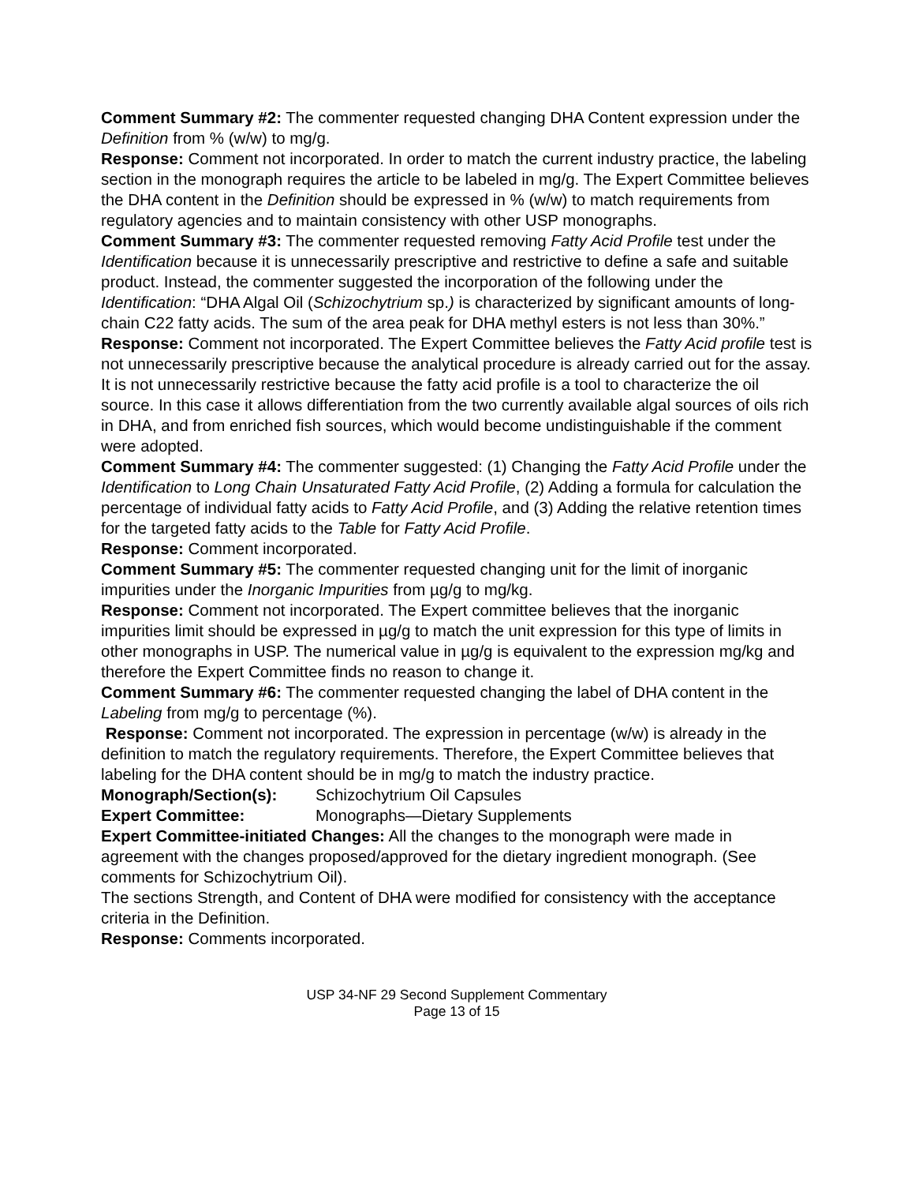Comment Summary #2: The commenter requested changing DHA Content expression under the Definition from % (w/w) to mg/g.
Response: Comment not incorporated. In order to match the current industry practice, the labeling section in the monograph requires the article to be labeled in mg/g. The Expert Committee believes the DHA content in the Definition should be expressed in % (w/w) to match requirements from regulatory agencies and to maintain consistency with other USP monographs.
Comment Summary #3: The commenter requested removing Fatty Acid Profile test under the Identification because it is unnecessarily prescriptive and restrictive to define a safe and suitable product. Instead, the commenter suggested the incorporation of the following under the Identification: “DHA Algal Oil (Schizochytrium sp.) is characterized by significant amounts of long-chain C22 fatty acids. The sum of the area peak for DHA methyl esters is not less than 30%.”
Response: Comment not incorporated. The Expert Committee believes the Fatty Acid profile test is not unnecessarily prescriptive because the analytical procedure is already carried out for the assay. It is not unnecessarily restrictive because the fatty acid profile is a tool to characterize the oil source. In this case it allows differentiation from the two currently available algal sources of oils rich in DHA, and from enriched fish sources, which would become undistinguishable if the comment were adopted.
Comment Summary #4: The commenter suggested: (1) Changing the Fatty Acid Profile under the Identification to Long Chain Unsaturated Fatty Acid Profile, (2) Adding a formula for calculation the percentage of individual fatty acids to Fatty Acid Profile, and (3) Adding the relative retention times for the targeted fatty acids to the Table for Fatty Acid Profile.
Response: Comment incorporated.
Comment Summary #5: The commenter requested changing unit for the limit of inorganic impurities under the Inorganic Impurities from µg/g to mg/kg.
Response: Comment not incorporated. The Expert committee believes that the inorganic impurities limit should be expressed in µg/g to match the unit expression for this type of limits in other monographs in USP. The numerical value in µg/g is equivalent to the expression mg/kg and therefore the Expert Committee finds no reason to change it.
Comment Summary #6: The commenter requested changing the label of DHA content in the Labeling from mg/g to percentage (%).
Response: Comment not incorporated. The expression in percentage (w/w) is already in the definition to match the regulatory requirements. Therefore, the Expert Committee believes that labeling for the DHA content should be in mg/g to match the industry practice.
Monograph/Section(s): Schizochytrium Oil Capsules
Expert Committee: Monographs—Dietary Supplements
Expert Committee-initiated Changes: All the changes to the monograph were made in agreement with the changes proposed/approved for the dietary ingredient monograph. (See comments for Schizochytrium Oil).
The sections Strength, and Content of DHA were modified for consistency with the acceptance criteria in the Definition.
Response: Comments incorporated.
USP 34-NF 29 Second Supplement Commentary
Page 13 of 15